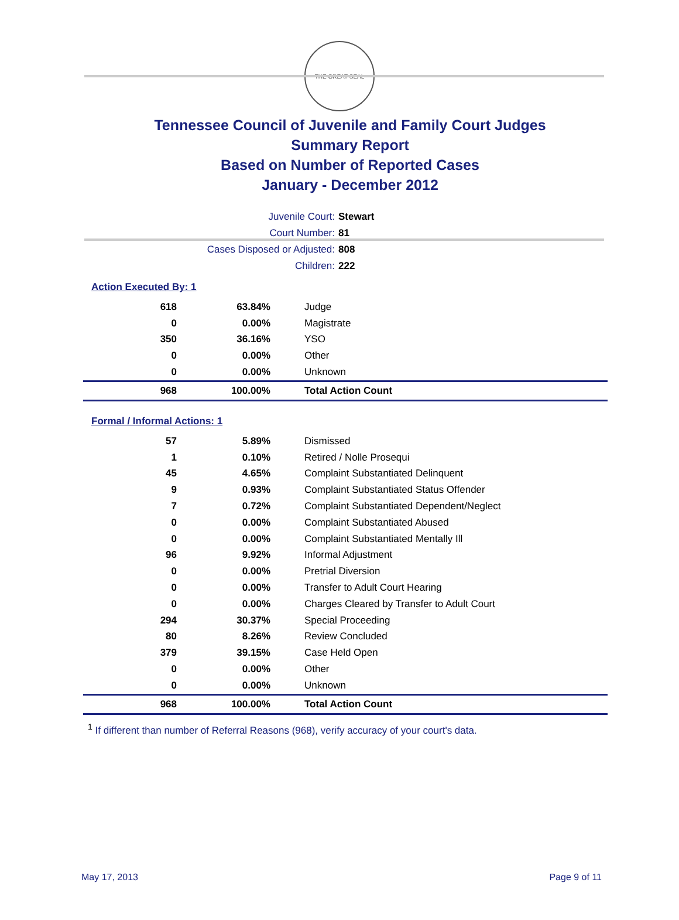THE GREAT SEAL
Tennessee Council of Juvenile and Family Court Judges
Summary Report
Based on Number of Reported Cases
January - December 2012
Juvenile Court: Stewart
Court Number: 81
Cases Disposed or Adjusted: 808
Children: 222
Action Executed By: 1
| 618 | 63.84% | Judge |
| 0 | 0.00% | Magistrate |
| 350 | 36.16% | YSO |
| 0 | 0.00% | Other |
| 0 | 0.00% | Unknown |
| 968 | 100.00% | Total Action Count |
Formal / Informal Actions: 1
| 57 | 5.89% | Dismissed |
| 1 | 0.10% | Retired / Nolle Prosequi |
| 45 | 4.65% | Complaint Substantiated Delinquent |
| 9 | 0.93% | Complaint Substantiated Status Offender |
| 7 | 0.72% | Complaint Substantiated Dependent/Neglect |
| 0 | 0.00% | Complaint Substantiated Abused |
| 0 | 0.00% | Complaint Substantiated Mentally Ill |
| 96 | 9.92% | Informal Adjustment |
| 0 | 0.00% | Pretrial Diversion |
| 0 | 0.00% | Transfer to Adult Court Hearing |
| 0 | 0.00% | Charges Cleared by Transfer to Adult Court |
| 294 | 30.37% | Special Proceeding |
| 80 | 8.26% | Review Concluded |
| 379 | 39.15% | Case Held Open |
| 0 | 0.00% | Other |
| 0 | 0.00% | Unknown |
| 968 | 100.00% | Total Action Count |
<sup>1</sup> If different than number of Referral Reasons (968), verify accuracy of your court's data.
May 17, 2013 Page 9 of 11